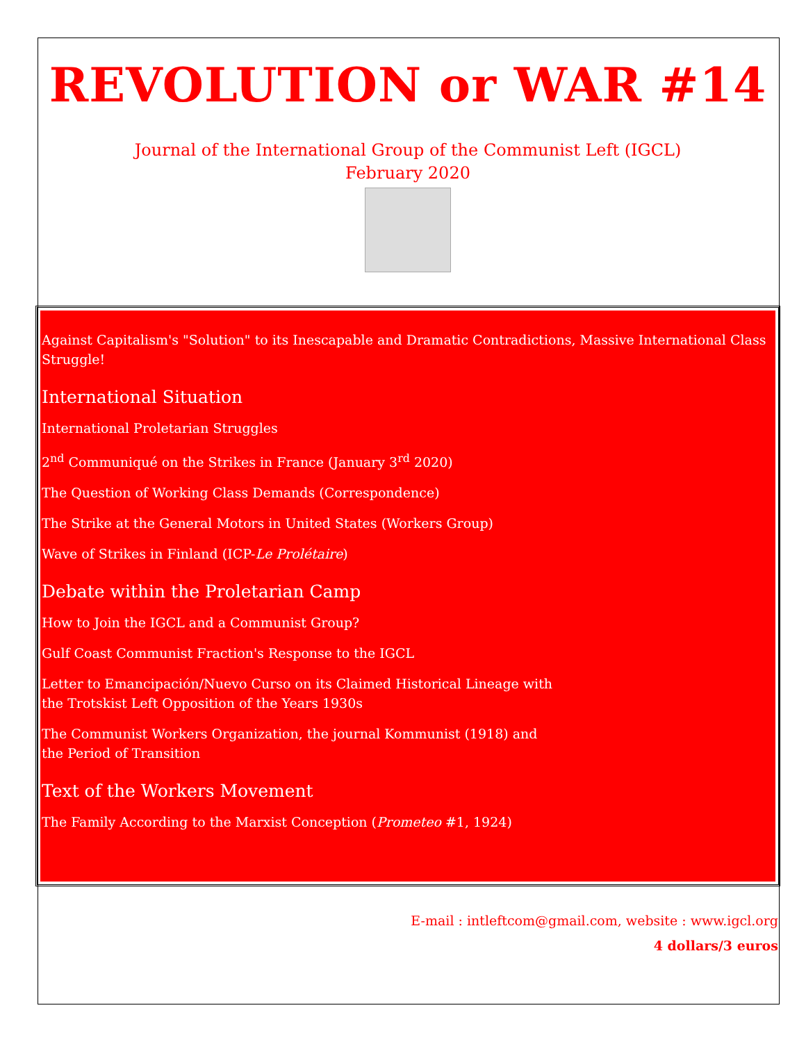REVOLUTION or WAR #14
Journal of the International Group of the Communist Left (IGCL)
February 2020
Against Capitalism's "Solution" to its Inescapable and Dramatic Contradictions, Massive International Class Struggle!
International Situation
International Proletarian Struggles
2<sup>nd</sup> Communiqué on the Strikes in France (January 3<sup>rd</sup> 2020)
The Question of Working Class Demands (Correspondence)
The Strike at the General Motors in United States (Workers Group)
Wave of Strikes in Finland (ICP-Le Prolétaire)
Debate within the Proletarian Camp
How to Join the IGCL and a Communist Group?
Gulf Coast Communist Fraction's Response to the IGCL
Letter to Emancipación/Nuevo Curso on its Claimed Historical Lineage with
the Trotskist Left Opposition of the Years 1930s
The Communist Workers Organization, the journal Kommunist (1918) and
the Period of Transition
Text of the Workers Movement
The Family According to the Marxist Conception (Prometeo #1, 1924)
E-mail : intleftcom@gmail.com, website : www.igcl.org
4 dollars/3 euros